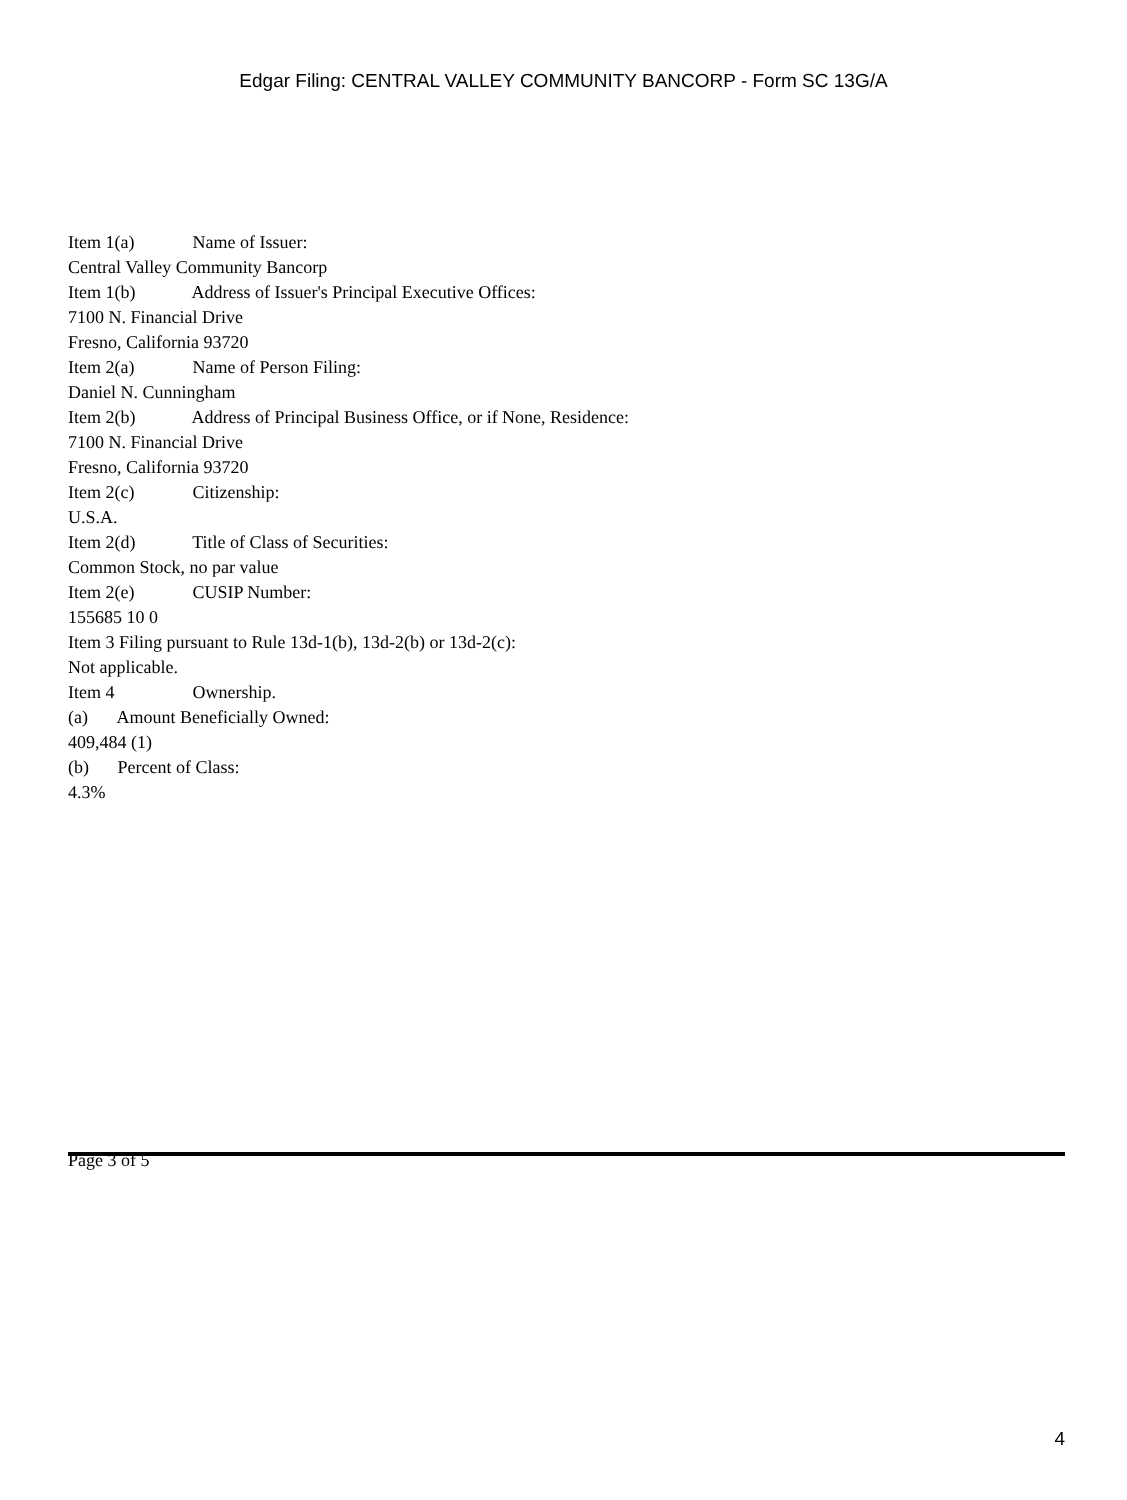Edgar Filing: CENTRAL VALLEY COMMUNITY BANCORP - Form SC 13G/A
Item 1(a) Name of Issuer:
Central Valley Community Bancorp
Item 1(b) Address of Issuer's Principal Executive Offices:
7100 N. Financial Drive
Fresno, California 93720
Item 2(a) Name of Person Filing:
Daniel N. Cunningham
Item 2(b) Address of Principal Business Office, or if None, Residence:
7100 N. Financial Drive
Fresno, California 93720
Item 2(c) Citizenship:
U.S.A.
Item 2(d) Title of Class of Securities:
Common Stock, no par value
Item 2(e) CUSIP Number:
155685 10 0
Item 3 Filing pursuant to Rule 13d-1(b), 13d-2(b) or 13d-2(c):
Not applicable.
Item 4 Ownership.
(a) Amount Beneficially Owned:
409,484 (1)
(b) Percent of Class:
4.3%
Page 3 of 5
4